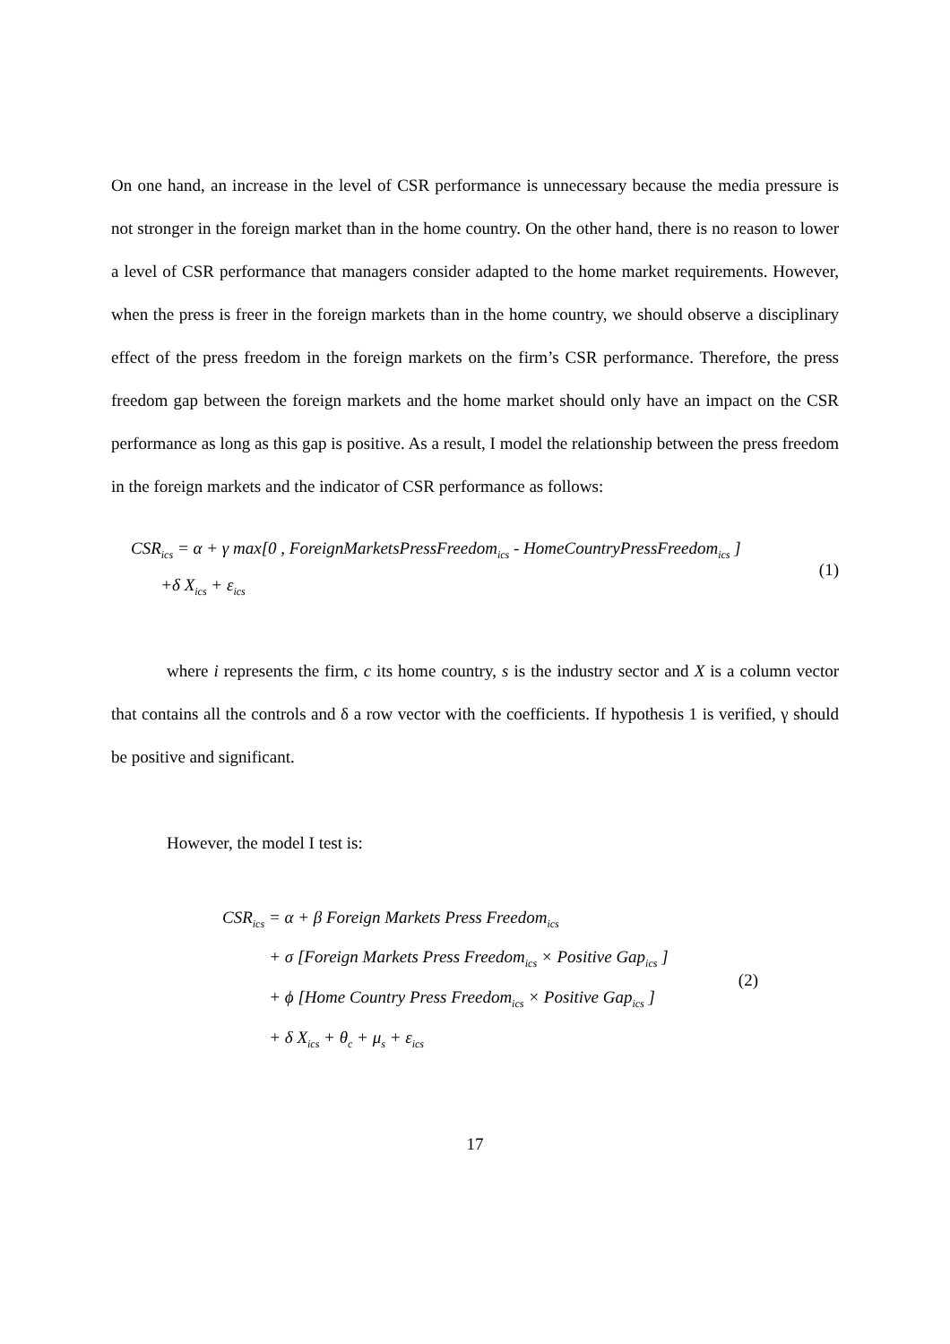On one hand, an increase in the level of CSR performance is unnecessary because the media pressure is not stronger in the foreign market than in the home country. On the other hand, there is no reason to lower a level of CSR performance that managers consider adapted to the home market requirements. However, when the press is freer in the foreign markets than in the home country, we should observe a disciplinary effect of the press freedom in the foreign markets on the firm’s CSR performance. Therefore, the press freedom gap between the foreign markets and the home market should only have an impact on the CSR performance as long as this gap is positive. As a result, I model the relationship between the press freedom in the foreign markets and the indicator of CSR performance as follows:
CSR<sub>ics</sub> = α + γ max[0 , ForeignMarketsPressFreedom<sub>ics</sub> - HomeCountryPressFreedom<sub>ics</sub> ]
+δ X<sub>ics</sub> + ε<sub>ics</sub>
(1)
where i represents the firm, c its home country, s is the industry sector and X is a column vector that contains all the controls and δ a row vector with the coefficients. If hypothesis 1 is verified, γ should be positive and significant.
However, the model I test is:
CSR<sub>ics</sub> = α + β Foreign Markets Press Freedom<sub>ics</sub>
+ σ [Foreign Markets Press Freedom<sub>ics</sub> × Positive Gap<sub>ics</sub> ]
+ ϕ [Home Country Press Freedom<sub>ics</sub> × Positive Gap<sub>ics</sub> ]
+ δ X<sub>ics</sub> + θ<sub>c</sub> + μ<sub>s</sub> + ε<sub>ics</sub>
(2)
17